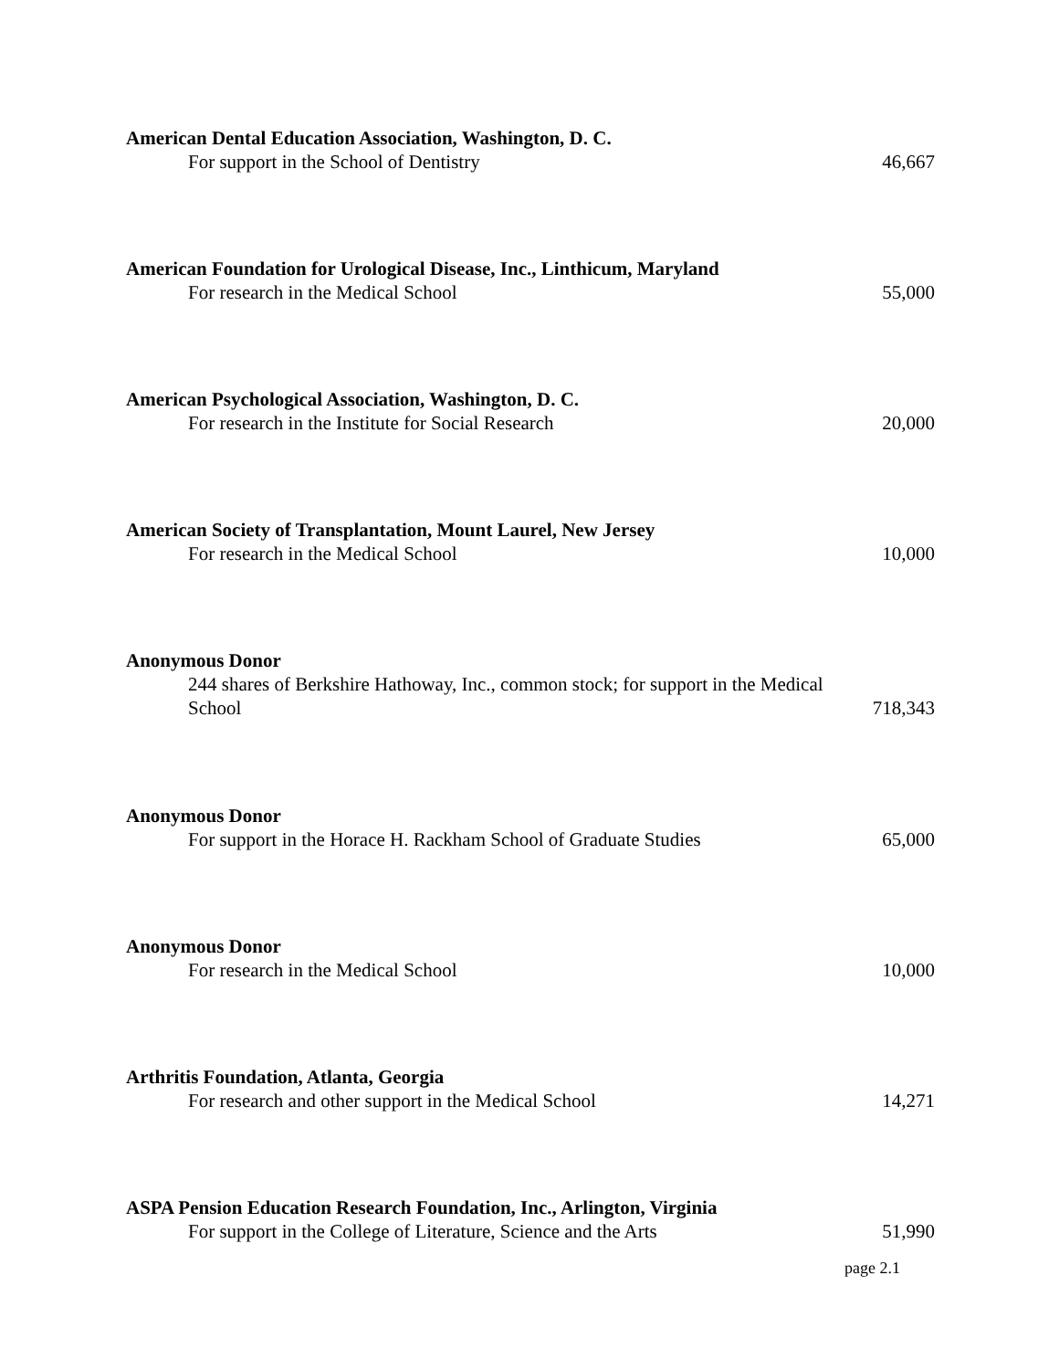American Dental Education Association, Washington, D. C.
For support in the School of Dentistry
46,667
American Foundation for Urological Disease, Inc., Linthicum, Maryland
For research in the Medical School
55,000
American Psychological Association, Washington, D. C.
For research in the Institute for Social Research
20,000
American Society of Transplantation, Mount Laurel, New Jersey
For research in the Medical School
10,000
Anonymous Donor
244 shares of Berkshire Hathoway, Inc., common stock; for support in the Medical School
718,343
Anonymous Donor
For support in the Horace H. Rackham School of Graduate Studies
65,000
Anonymous Donor
For research in the Medical School
10,000
Arthritis Foundation, Atlanta, Georgia
For research and other support in the Medical School
14,271
ASPA Pension Education Research Foundation, Inc., Arlington, Virginia
For support in the College of Literature, Science and the Arts
51,990
page 2.1